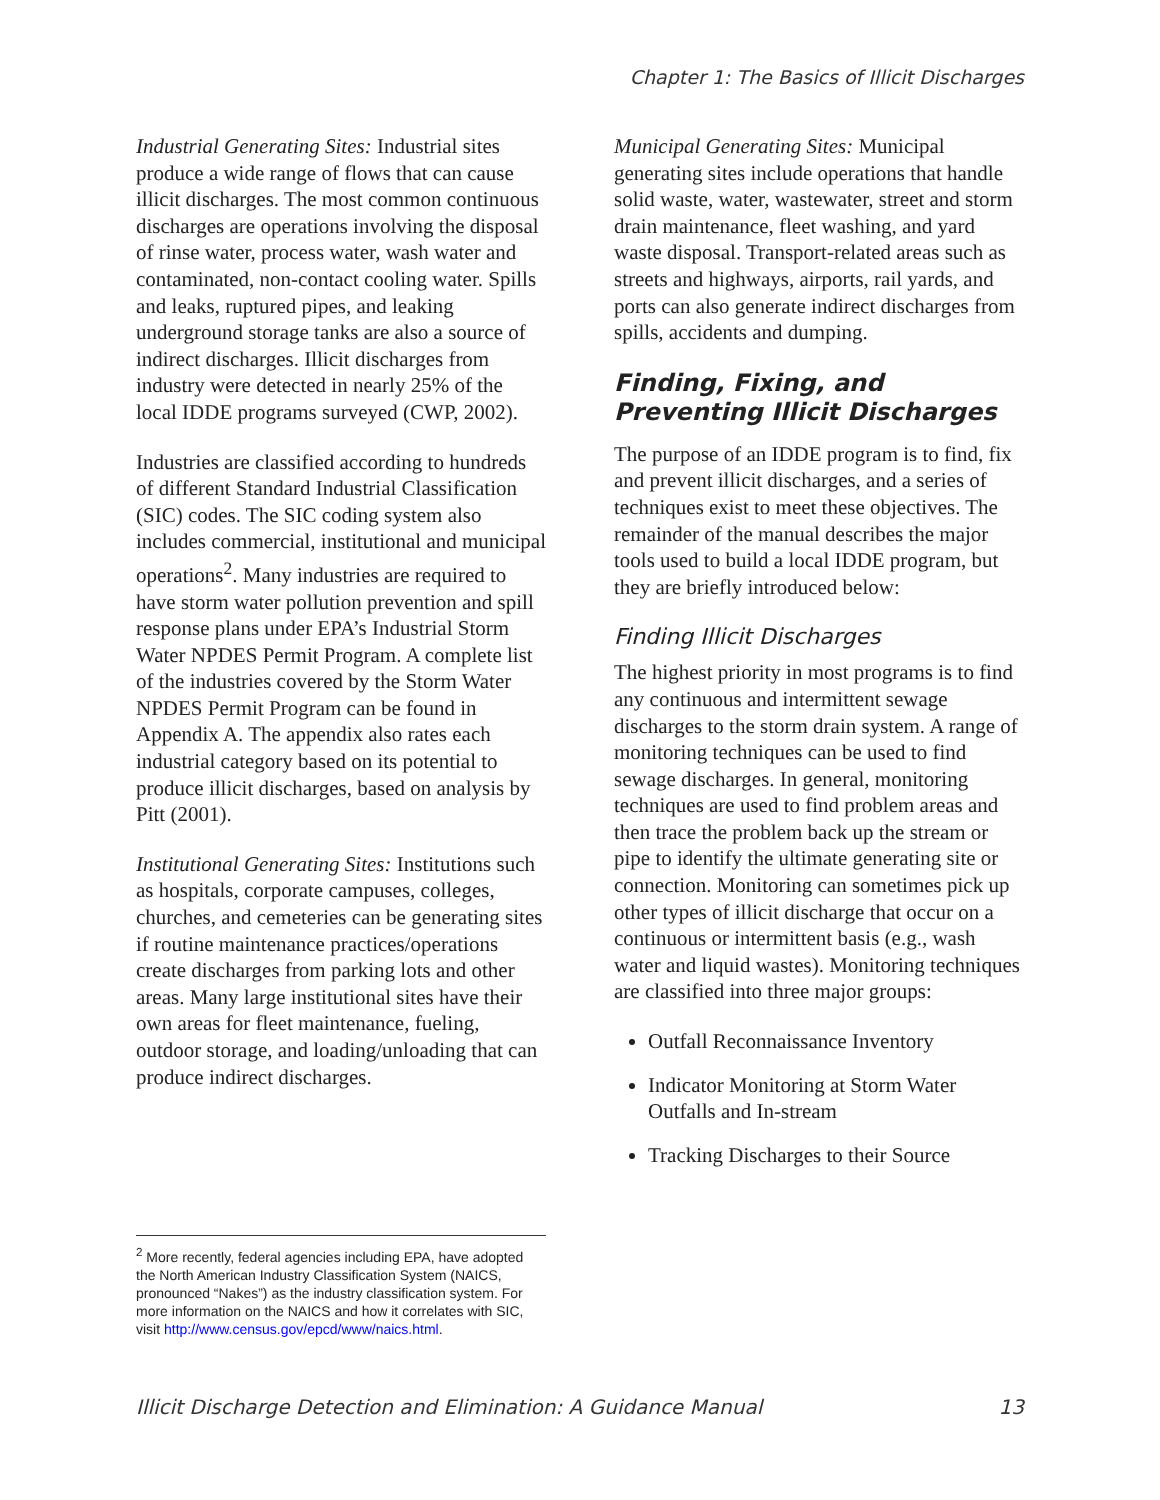Chapter 1: The Basics of Illicit Discharges
Industrial Generating Sites: Industrial sites produce a wide range of flows that can cause illicit discharges. The most common continuous discharges are operations involving the disposal of rinse water, process water, wash water and contaminated, non-contact cooling water. Spills and leaks, ruptured pipes, and leaking underground storage tanks are also a source of indirect discharges. Illicit discharges from industry were detected in nearly 25% of the local IDDE programs surveyed (CWP, 2002).
Industries are classified according to hundreds of different Standard Industrial Classification (SIC) codes. The SIC coding system also includes commercial, institutional and municipal operations<sup>2</sup>. Many industries are required to have storm water pollution prevention and spill response plans under EPA’s Industrial Storm Water NPDES Permit Program. A complete list of the industries covered by the Storm Water NPDES Permit Program can be found in Appendix A. The appendix also rates each industrial category based on its potential to produce illicit discharges, based on analysis by Pitt (2001).
Institutional Generating Sites: Institutions such as hospitals, corporate campuses, colleges, churches, and cemeteries can be generating sites if routine maintenance practices/operations create discharges from parking lots and other areas. Many large institutional sites have their own areas for fleet maintenance, fueling, outdoor storage, and loading/unloading that can produce indirect discharges.
Municipal Generating Sites: Municipal generating sites include operations that handle solid waste, water, wastewater, street and storm drain maintenance, fleet washing, and yard waste disposal. Transport-related areas such as streets and highways, airports, rail yards, and ports can also generate indirect discharges from spills, accidents and dumping.
Finding, Fixing, and Preventing Illicit Discharges
The purpose of an IDDE program is to find, fix and prevent illicit discharges, and a series of techniques exist to meet these objectives. The remainder of the manual describes the major tools used to build a local IDDE program, but they are briefly introduced below:
Finding Illicit Discharges
The highest priority in most programs is to find any continuous and intermittent sewage discharges to the storm drain system. A range of monitoring techniques can be used to find sewage discharges. In general, monitoring techniques are used to find problem areas and then trace the problem back up the stream or pipe to identify the ultimate generating site or connection. Monitoring can sometimes pick up other types of illicit discharge that occur on a continuous or intermittent basis (e.g., wash water and liquid wastes). Monitoring techniques are classified into three major groups:
Outfall Reconnaissance Inventory
Indicator Monitoring at Storm Water Outfalls and In-stream
Tracking Discharges to their Source
<sup>2</sup> More recently, federal agencies including EPA, have adopted the North American Industry Classification System (NAICS, pronounced “Nakes”) as the industry classification system. For more information on the NAICS and how it correlates with SIC, visit http://www.census.gov/epcd/www/naics.html.
Illicit Discharge Detection and Elimination: A Guidance Manual 13